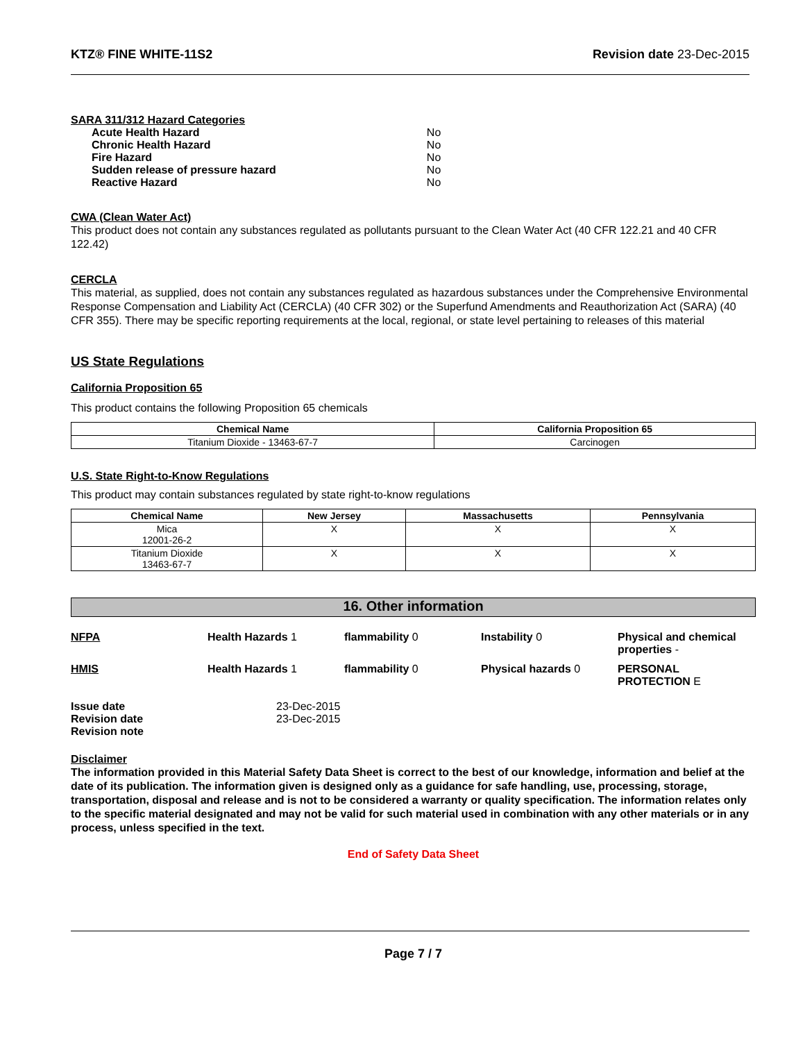KTZ® FINE WHITE-11S2 Revision date 23-Dec-2015
SARA 311/312 Hazard Categories
| Acute Health Hazard | No |
| Chronic Health Hazard | No |
| Fire Hazard | No |
| Sudden release of pressure hazard | No |
| Reactive Hazard | No |
CWA (Clean Water Act)
This product does not contain any substances regulated as pollutants pursuant to the Clean Water Act (40 CFR 122.21 and 40 CFR 122.42)
CERCLA
This material, as supplied, does not contain any substances regulated as hazardous substances under the Comprehensive Environmental Response Compensation and Liability Act (CERCLA) (40 CFR 302) or the Superfund Amendments and Reauthorization Act (SARA) (40 CFR 355). There may be specific reporting requirements at the local, regional, or state level pertaining to releases of this material
US State Regulations
California Proposition 65
This product contains the following Proposition 65 chemicals
| Chemical Name | California Proposition 65 |
| --- | --- |
| Titanium Dioxide - 13463-67-7 | Carcinogen |
U.S. State Right-to-Know Regulations
This product may contain substances regulated by state right-to-know regulations
| Chemical Name | New Jersey | Massachusetts | Pennsylvania |
| --- | --- | --- | --- |
| Mica 12001-26-2 | X | X | X |
| Titanium Dioxide 13463-67-7 | X | X | X |
16. Other information
NFPA Health Hazards 1 flammability 0 Instability 0 Physical and chemical properties - HMIS Health Hazards 1 flammability 0 Physical hazards 0 PERSONAL PROTECTION E
| Issue date | 23-Dec-2015 |
| Revision date | 23-Dec-2015 |
| Revision note | |
Disclaimer
The information provided in this Material Safety Data Sheet is correct to the best of our knowledge, information and belief at the date of its publication. The information given is designed only as a guidance for safe handling, use, processing, storage, transportation, disposal and release and is not to be considered a warranty or quality specification. The information relates only to the specific material designated and may not be valid for such material used in combination with any other materials or in any process, unless specified in the text.
End of Safety Data Sheet
Page 7 / 7